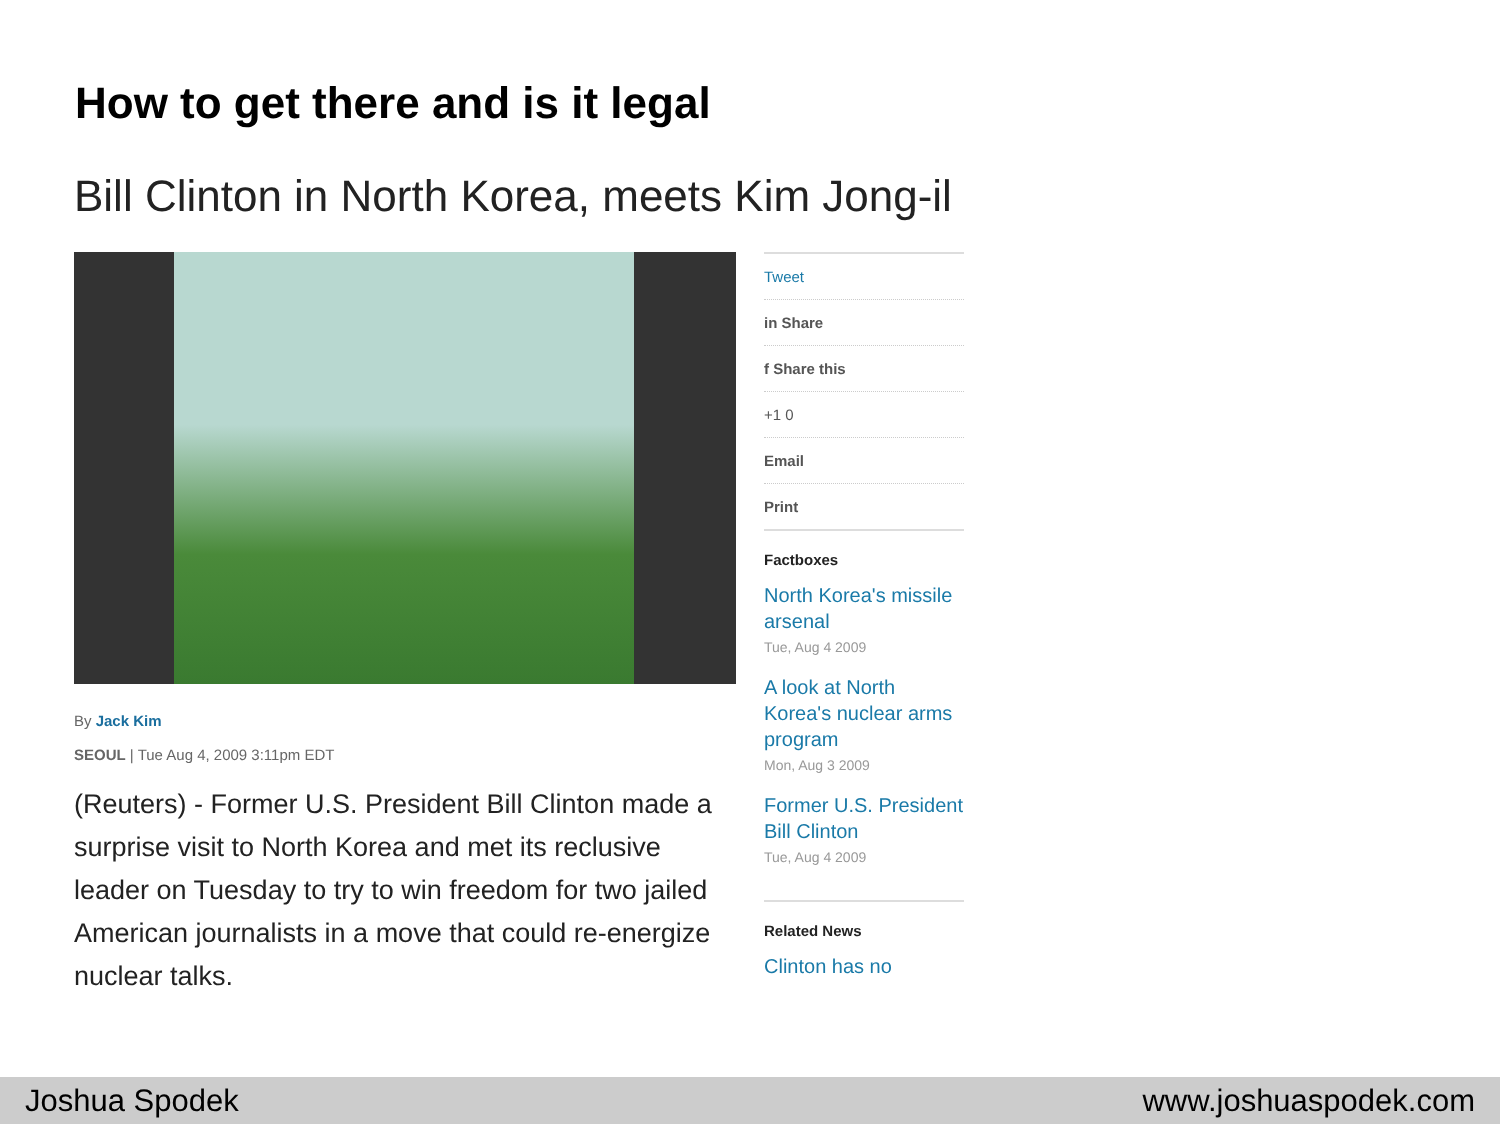How to get there and is it legal
Bill Clinton in North Korea, meets Kim Jong-il
By Jack Kim
SEOUL | Tue Aug 4, 2009 3:11pm EDT
(Reuters) - Former U.S. President Bill Clinton made a surprise visit to North Korea and met its reclusive leader on Tuesday to try to win freedom for two jailed American journalists in a move that could re-energize nuclear talks.
Tweet
in Share
f Share this
+1 0
Email
Print
Factboxes
North Korea's missile arsenal
Tue, Aug 4 2009
A look at North Korea's nuclear arms program
Mon, Aug 3 2009
Former U.S. President Bill Clinton
Tue, Aug 4 2009
Related News
Clinton has no
Joshua Spodek www.joshuaspodek.com